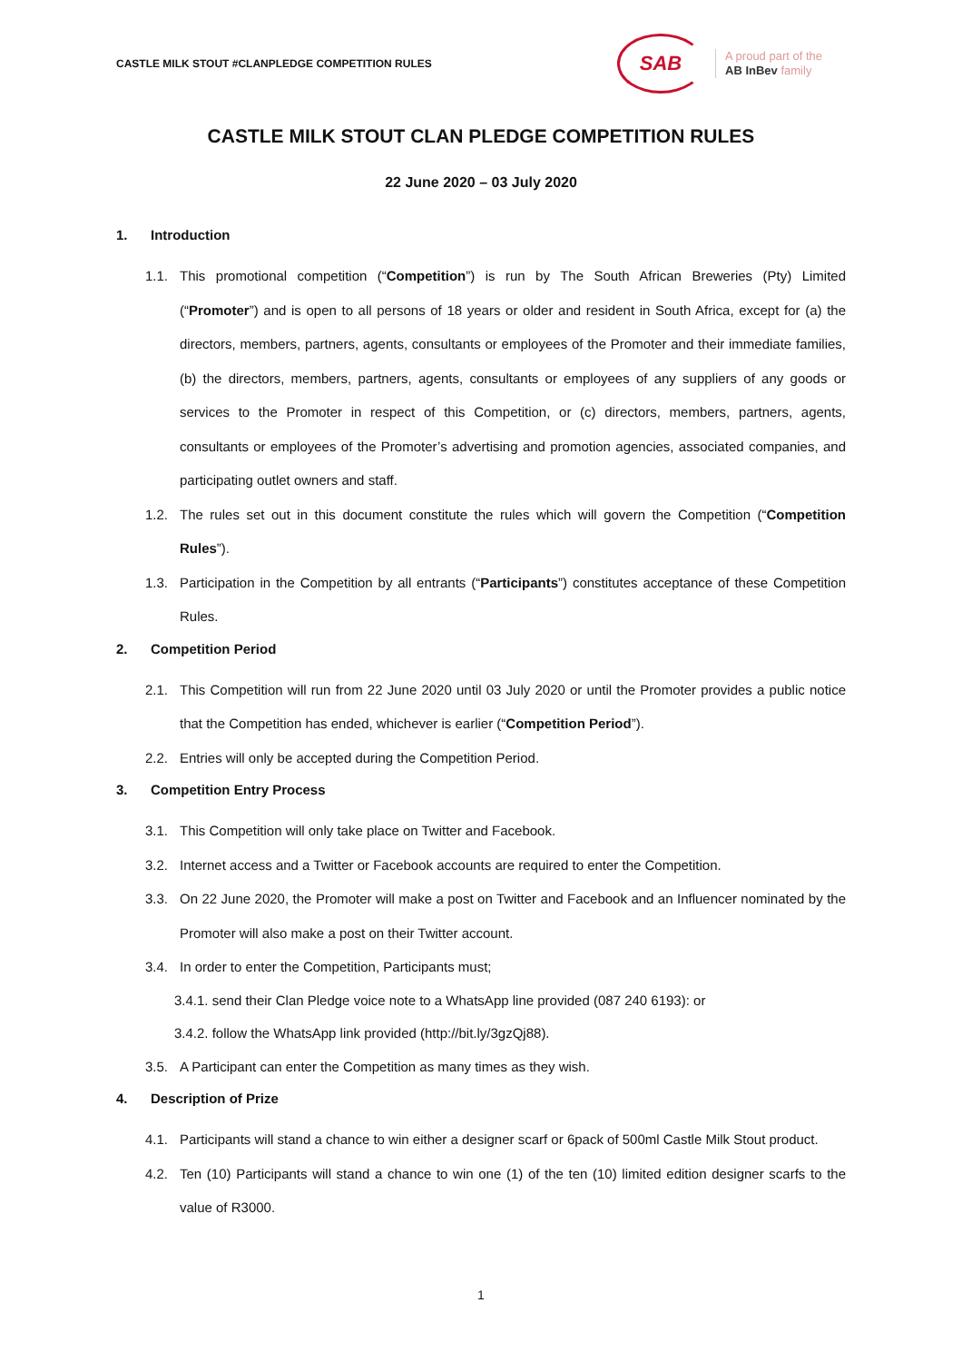CASTLE MILK STOUT #CLANPLEDGE COMPETITION RULES
SAB
A proud part of the
AB InBev family
CASTLE MILK STOUT CLAN PLEDGE COMPETITION RULES
22 June 2020 – 03 July 2020
1. Introduction
1.1. This promotional competition (“Competition”) is run by The South African Breweries (Pty) Limited (“Promoter”) and is open to all persons of 18 years or older and resident in South Africa, except for (a) the directors, members, partners, agents, consultants or employees of the Promoter and their immediate families, (b) the directors, members, partners, agents, consultants or employees of any suppliers of any goods or services to the Promoter in respect of this Competition, or (c) directors, members, partners, agents, consultants or employees of the Promoter’s advertising and promotion agencies, associated companies, and participating outlet owners and staff.
1.2. The rules set out in this document constitute the rules which will govern the Competition (“Competition Rules”).
1.3. Participation in the Competition by all entrants (“Participants”) constitutes acceptance of these Competition Rules.
2. Competition Period
2.1. This Competition will run from 22 June 2020 until 03 July 2020 or until the Promoter provides a public notice that the Competition has ended, whichever is earlier (“Competition Period”).
2.2. Entries will only be accepted during the Competition Period.
3. Competition Entry Process
3.1. This Competition will only take place on Twitter and Facebook.
3.2. Internet access and a Twitter or Facebook accounts are required to enter the Competition.
3.3. On 22 June 2020, the Promoter will make a post on Twitter and Facebook and an Influencer nominated by the Promoter will also make a post on their Twitter account.
3.4. In order to enter the Competition, Participants must;
3.4.1. send their Clan Pledge voice note to a WhatsApp line provided (087 240 6193): or
3.4.2. follow the WhatsApp link provided (http://bit.ly/3gzQj88).
3.5. A Participant can enter the Competition as many times as they wish.
4. Description of Prize
4.1. Participants will stand a chance to win either a designer scarf or 6pack of 500ml Castle Milk Stout product.
4.2. Ten (10) Participants will stand a chance to win one (1) of the ten (10) limited edition designer scarfs to the value of R3000.
1